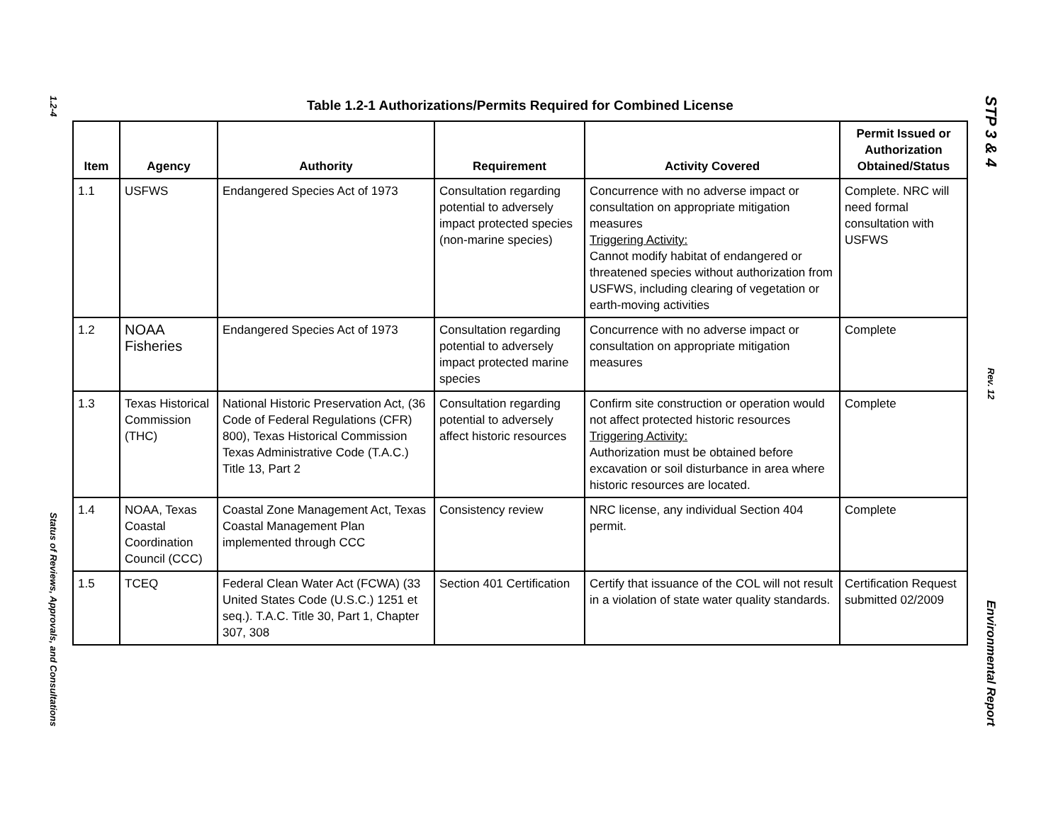1.2-4
Status of Reviews, Approvals, and Consultations
Table 1.2-1 Authorizations/Permits Required for Combined License
| Item | Agency | Authority | Requirement | Activity Covered | Permit Issued or Authorization Obtained/Status |
| --- | --- | --- | --- | --- | --- |
| 1.1 | USFWS | Endangered Species Act of 1973 | Consultation regarding potential to adversely impact protected species (non-marine species) | Concurrence with no adverse impact or consultation on appropriate mitigation measures Triggering Activity: Cannot modify habitat of endangered or threatened species without authorization from USFWS, including clearing of vegetation or earth-moving activities | Complete. NRC will need formal consultation with USFWS |
| 1.2 | NOAA Fisheries | Endangered Species Act of 1973 | Consultation regarding potential to adversely impact protected marine species | Concurrence with no adverse impact or consultation on appropriate mitigation measures | Complete |
| 1.3 | Texas Historical Commission (THC) | National Historic Preservation Act, (36 Code of Federal Regulations (CFR) 800), Texas Historical Commission Texas Administrative Code (T.A.C.) Title 13, Part 2 | Consultation regarding potential to adversely affect historic resources | Confirm site construction or operation would not affect protected historic resources Triggering Activity: Authorization must be obtained before excavation or soil disturbance in area where historic resources are located. | Complete |
| 1.4 | NOAA, Texas Coastal Coordination Council (CCC) | Coastal Zone Management Act, Texas Coastal Management Plan implemented through CCC | Consistency review | NRC license, any individual Section 404 permit. | Complete |
| 1.5 | TCEQ | Federal Clean Water Act (FCWA) (33 United States Code (U.S.C.) 1251 et seq.). T.A.C. Title 30, Part 1, Chapter 307, 308 | Section 401 Certification | Certify that issuance of the COL will not result in a violation of state water quality standards. | Certification Request submitted 02/2009 |
STP 3 & 4
Rev. 12
Environmental Report